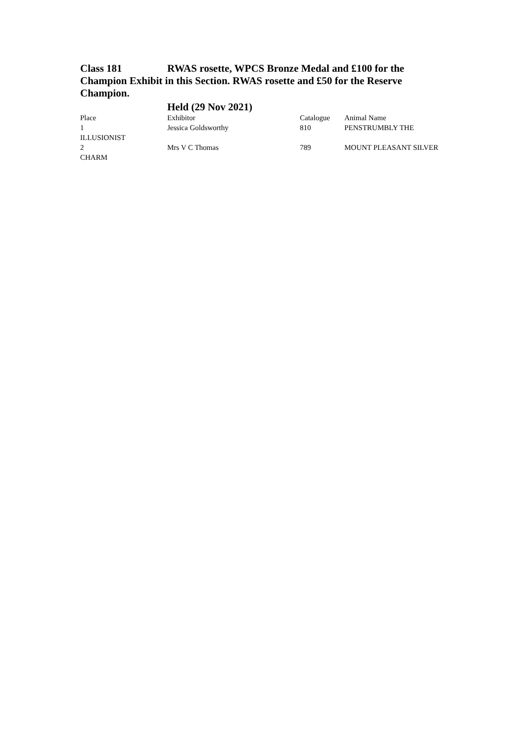Class 181 RWAS rosette, WPCS Bronze Medal and £100 for the Champion Exhibit in this Section. RWAS rosette and £50 for the Reserve Champion.
Held (29 Nov 2021)
| Place | Exhibitor | Catalogue | Animal Name |
| 1 | Jessica Goldsworthy | 810 | PENSTRUMBLY THE |
| ILLUSIONIST | | | |
| 2 | Mrs V C Thomas | 789 | MOUNT PLEASANT SILVER |
| CHARM | | | |